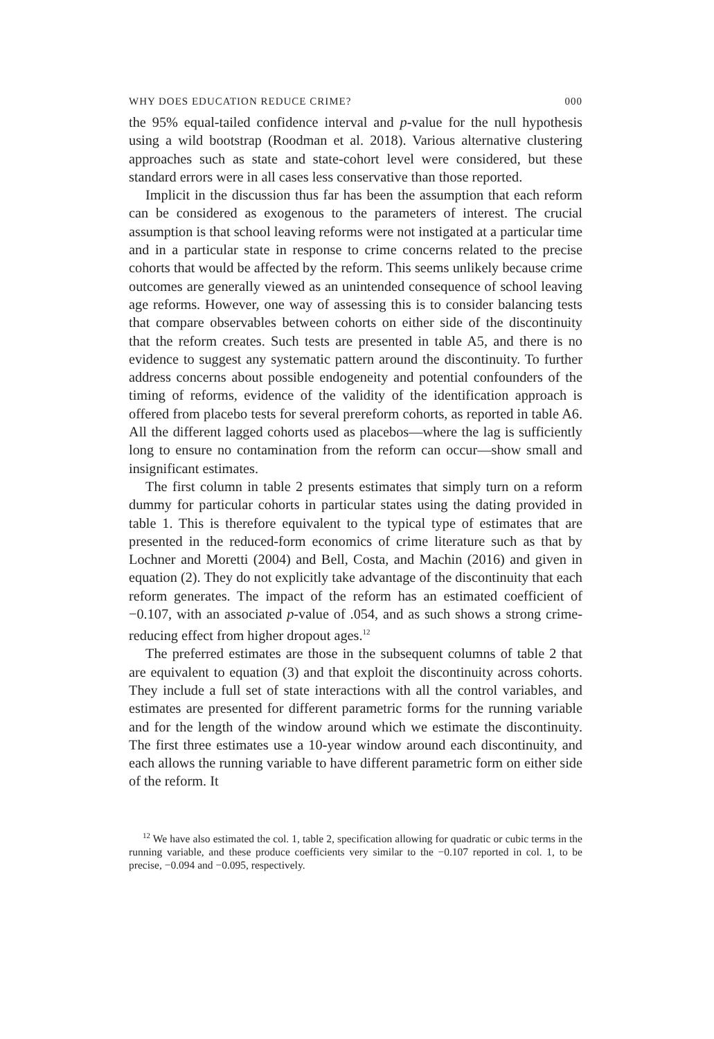WHY DOES EDUCATION REDUCE CRIME? 000
the 95% equal-tailed confidence interval and p-value for the null hypothesis using a wild bootstrap (Roodman et al. 2018). Various alternative clustering approaches such as state and state-cohort level were considered, but these standard errors were in all cases less conservative than those reported.
Implicit in the discussion thus far has been the assumption that each reform can be considered as exogenous to the parameters of interest. The crucial assumption is that school leaving reforms were not instigated at a particular time and in a particular state in response to crime concerns related to the precise cohorts that would be affected by the reform. This seems unlikely because crime outcomes are generally viewed as an unintended consequence of school leaving age reforms. However, one way of assessing this is to consider balancing tests that compare observables between cohorts on either side of the discontinuity that the reform creates. Such tests are presented in table A5, and there is no evidence to suggest any systematic pattern around the discontinuity. To further address concerns about possible endogeneity and potential confounders of the timing of reforms, evidence of the validity of the identification approach is offered from placebo tests for several prereform cohorts, as reported in table A6. All the different lagged cohorts used as placebos—where the lag is sufficiently long to ensure no contamination from the reform can occur—show small and insignificant estimates.
The first column in table 2 presents estimates that simply turn on a reform dummy for particular cohorts in particular states using the dating provided in table 1. This is therefore equivalent to the typical type of estimates that are presented in the reduced-form economics of crime literature such as that by Lochner and Moretti (2004) and Bell, Costa, and Machin (2016) and given in equation (2). They do not explicitly take advantage of the discontinuity that each reform generates. The impact of the reform has an estimated coefficient of −0.107, with an associated p-value of .054, and as such shows a strong crime-reducing effect from higher dropout ages.<sup>12</sup>
The preferred estimates are those in the subsequent columns of table 2 that are equivalent to equation (3) and that exploit the discontinuity across cohorts. They include a full set of state interactions with all the control variables, and estimates are presented for different parametric forms for the running variable and for the length of the window around which we estimate the discontinuity. The first three estimates use a 10-year window around each discontinuity, and each allows the running variable to have different parametric form on either side of the reform. It
<sup>12</sup> We have also estimated the col. 1, table 2, specification allowing for quadratic or cubic terms in the running variable, and these produce coefficients very similar to the −0.107 reported in col. 1, to be precise, −0.094 and −0.095, respectively.